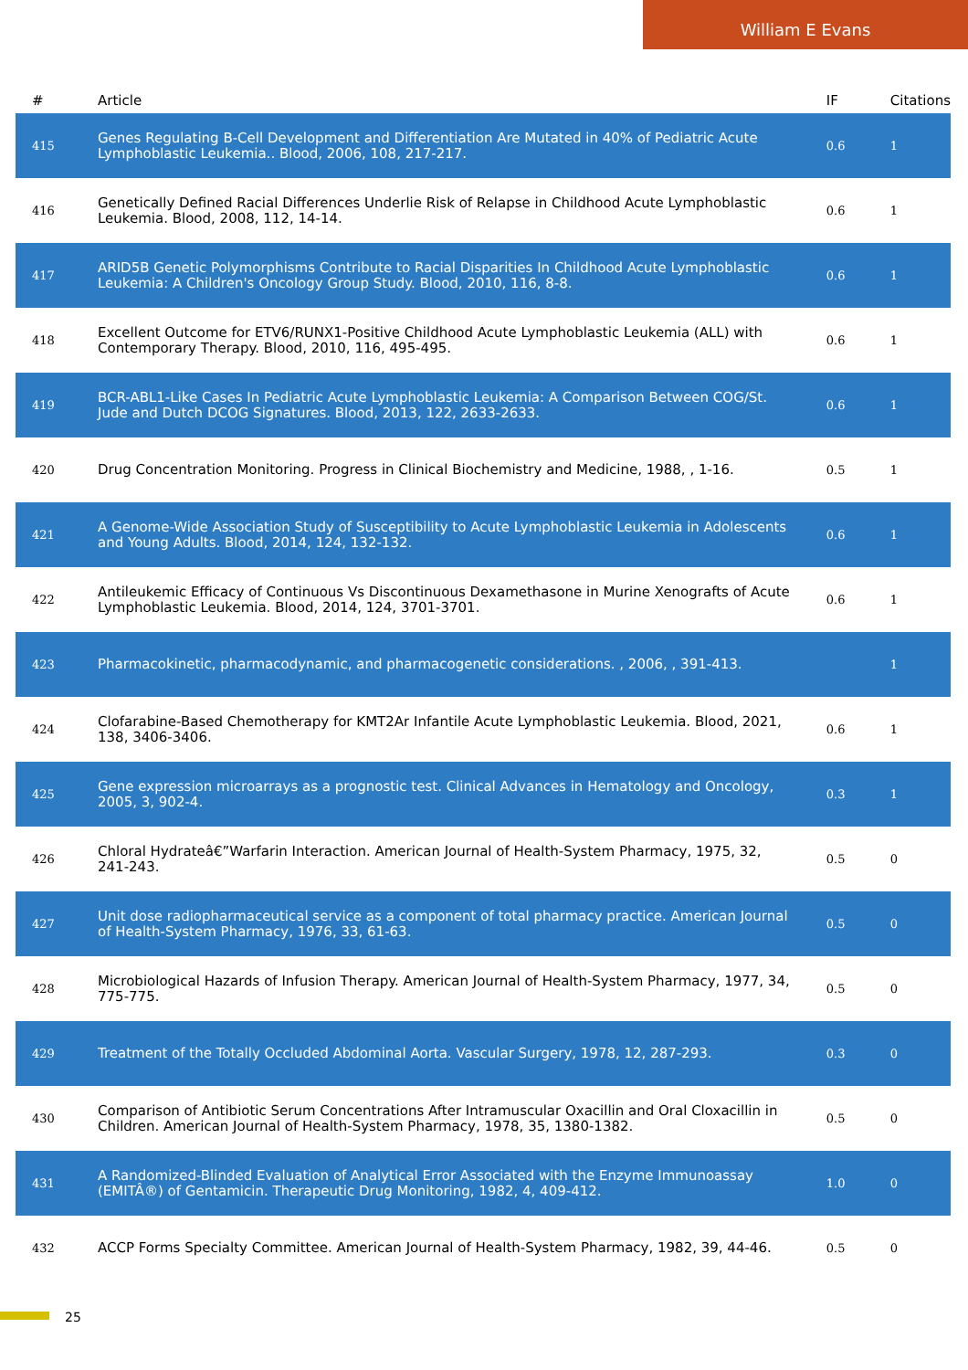William E Evans
| # | Article | IF | Citations |
| --- | --- | --- | --- |
| 415 | Genes Regulating B-Cell Development and Differentiation Are Mutated in 40% of Pediatric Acute Lymphoblastic Leukemia.. Blood, 2006, 108, 217-217. | 0.6 | 1 |
| 416 | Genetically Defined Racial Differences Underlie Risk of Relapse in Childhood Acute Lymphoblastic Leukemia. Blood, 2008, 112, 14-14. | 0.6 | 1 |
| 417 | ARID5B Genetic Polymorphisms Contribute to Racial Disparities In Childhood Acute Lymphoblastic Leukemia: A Children's Oncology Group Study. Blood, 2010, 116, 8-8. | 0.6 | 1 |
| 418 | Excellent Outcome for ETV6/RUNX1-Positive Childhood Acute Lymphoblastic Leukemia (ALL) with Contemporary Therapy. Blood, 2010, 116, 495-495. | 0.6 | 1 |
| 419 | BCR-ABL1-Like Cases In Pediatric Acute Lymphoblastic Leukemia: A Comparison Between COG/St. Jude and Dutch DCOG Signatures. Blood, 2013, 122, 2633-2633. | 0.6 | 1 |
| 420 | Drug Concentration Monitoring. Progress in Clinical Biochemistry and Medicine, 1988, , 1-16. | 0.5 | 1 |
| 421 | A Genome-Wide Association Study of Susceptibility to Acute Lymphoblastic Leukemia in Adolescents and Young Adults. Blood, 2014, 124, 132-132. | 0.6 | 1 |
| 422 | Antileukemic Efficacy of Continuous Vs Discontinuous Dexamethasone in Murine Xenografts of Acute Lymphoblastic Leukemia. Blood, 2014, 124, 3701-3701. | 0.6 | 1 |
| 423 | Pharmacokinetic, pharmacodynamic, and pharmacogenetic considerations. , 2006, , 391-413. | | 1 |
| 424 | Clofarabine-Based Chemotherapy for KMT2Ar Infantile Acute Lymphoblastic Leukemia. Blood, 2021, 138, 3406-3406. | 0.6 | 1 |
| 425 | Gene expression microarrays as a prognostic test. Clinical Advances in Hematology and Oncology, 2005, 3, 902-4. | 0.3 | 1 |
| 426 | Chloral Hydrateâ€”Warfarin Interaction. American Journal of Health-System Pharmacy, 1975, 32, 241-243. | 0.5 | 0 |
| 427 | Unit dose radiopharmaceutical service as a component of total pharmacy practice. American Journal of Health-System Pharmacy, 1976, 33, 61-63. | 0.5 | 0 |
| 428 | Microbiological Hazards of Infusion Therapy. American Journal of Health-System Pharmacy, 1977, 34, 775-775. | 0.5 | 0 |
| 429 | Treatment of the Totally Occluded Abdominal Aorta. Vascular Surgery, 1978, 12, 287-293. | 0.3 | 0 |
| 430 | Comparison of Antibiotic Serum Concentrations After Intramuscular Oxacillin and Oral Cloxacillin in Children. American Journal of Health-System Pharmacy, 1978, 35, 1380-1382. | 0.5 | 0 |
| 431 | A Randomized-Blinded Evaluation of Analytical Error Associated with the Enzyme Immunoassay (EMITÂ®) of Gentamicin. Therapeutic Drug Monitoring, 1982, 4, 409-412. | 1.0 | 0 |
| 432 | ACCP Forms Specialty Committee. American Journal of Health-System Pharmacy, 1982, 39, 44-46. | 0.5 | 0 |
25